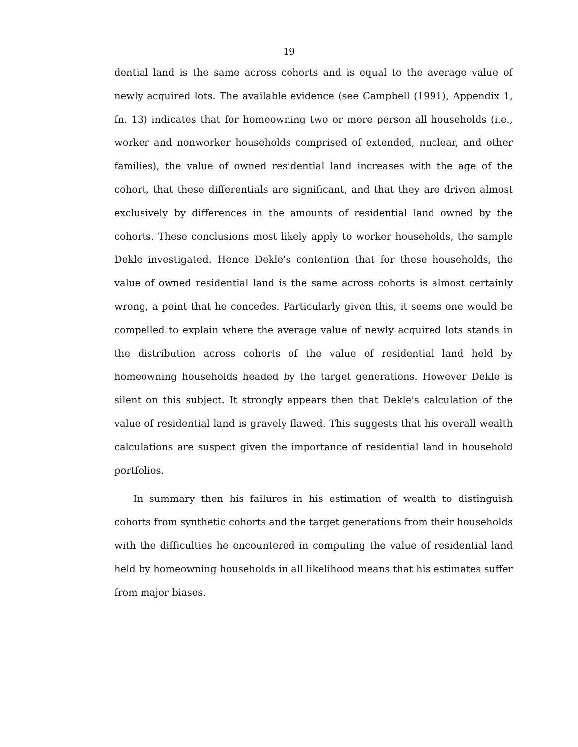19
dential land is the same across cohorts and is equal to the average value of newly acquired lots. The available evidence (see Campbell (1991), Appendix 1, fn. 13) indicates that for homeowning two or more person all households (i.e., worker and nonworker households comprised of extended, nuclear, and other families), the value of owned residential land increases with the age of the cohort, that these differentials are significant, and that they are driven almost exclusively by differences in the amounts of residential land owned by the cohorts. These conclusions most likely apply to worker households, the sample Dekle investigated. Hence Dekle's contention that for these households, the value of owned residential land is the same across cohorts is almost certainly wrong, a point that he concedes. Particularly given this, it seems one would be compelled to explain where the average value of newly acquired lots stands in the distribution across cohorts of the value of residential land held by homeowning households headed by the target generations. However Dekle is silent on this subject. It strongly appears then that Dekle's calculation of the value of residential land is gravely flawed. This suggests that his overall wealth calculations are suspect given the importance of residential land in household portfolios.
In summary then his failures in his estimation of wealth to distinguish cohorts from synthetic cohorts and the target generations from their households with the difficulties he encountered in computing the value of residential land held by homeowning households in all likelihood means that his estimates suffer from major biases.